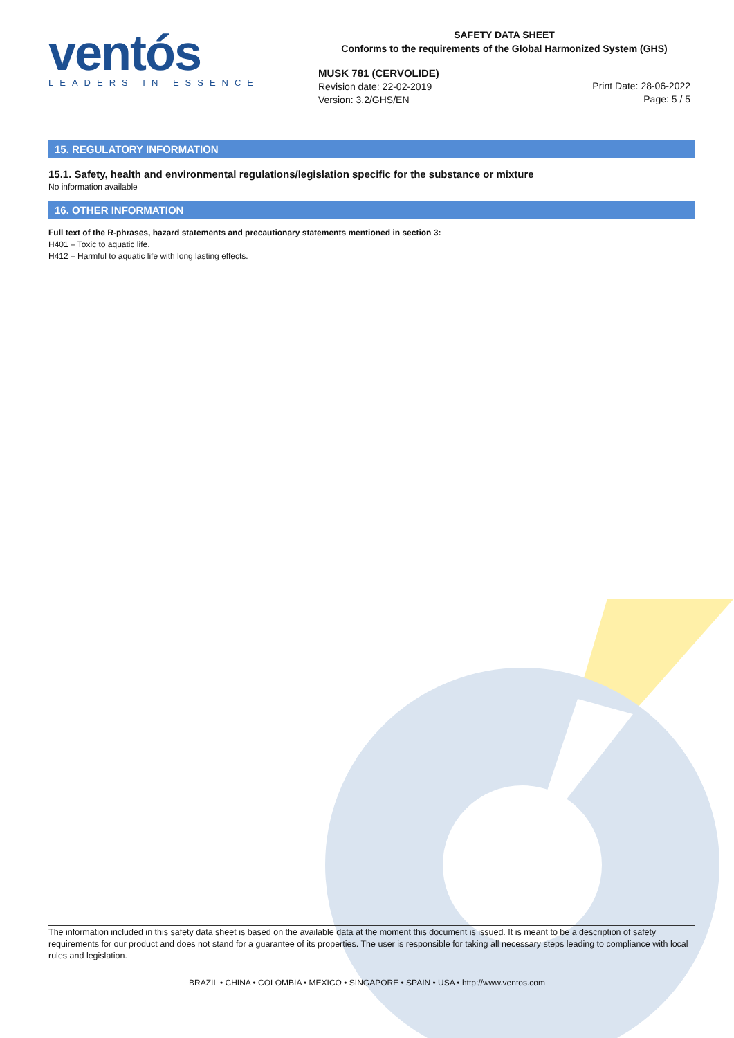ventós
LEADERS IN ESSENCE
SAFETY DATA SHEET
Conforms to the requirements of the Global Harmonized System (GHS)
MUSK 781 (CERVOLIDE)
Revision date: 22-02-2019
Version: 3.2/GHS/EN
Print Date: 28-06-2022
Page: 5 / 5
15. REGULATORY INFORMATION
15.1. Safety, health and environmental regulations/legislation specific for the substance or mixture
No information available
16. OTHER INFORMATION
Full text of the R-phrases, hazard statements and precautionary statements mentioned in section 3:
H401 – Toxic to aquatic life.
H412 – Harmful to aquatic life with long lasting effects.
The information included in this safety data sheet is based on the available data at the moment this document is issued. It is meant to be a description of safety requirements for our product and does not stand for a guarantee of its properties. The user is responsible for taking all necessary steps leading to compliance with local rules and legislation.
BRAZIL • CHINA • COLOMBIA • MEXICO • SINGAPORE • SPAIN • USA • http://www.ventos.com